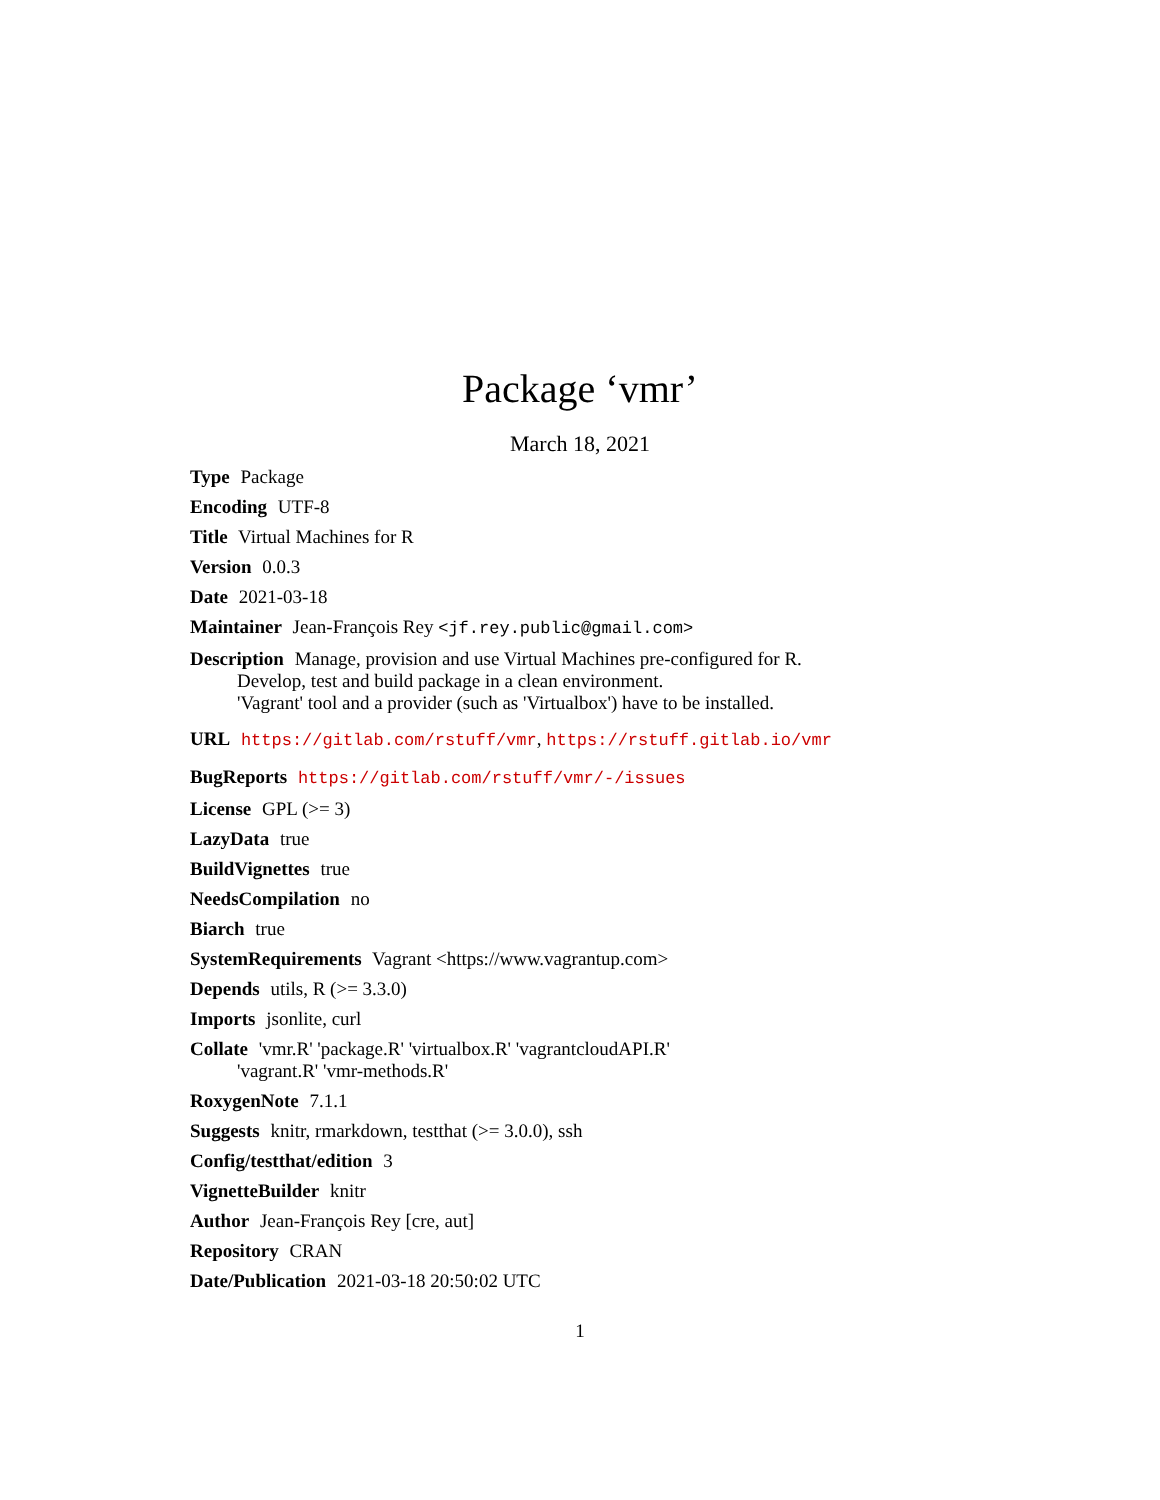Package ‘vmr’
March 18, 2021
Type Package
Encoding UTF-8
Title Virtual Machines for R
Version 0.0.3
Date 2021-03-18
Maintainer Jean-François Rey <jf.rey.public@gmail.com>
Description Manage, provision and use Virtual Machines pre-configured for R.
Develop, test and build package in a clean environment.
'Vagrant' tool and a provider (such as 'Virtualbox') have to be installed.
URL https://gitlab.com/rstuff/vmr, https://rstuff.gitlab.io/vmr
BugReports https://gitlab.com/rstuff/vmr/-/issues
License GPL (>= 3)
LazyData true
BuildVignettes true
NeedsCompilation no
Biarch true
SystemRequirements Vagrant <https://www.vagrantup.com>
Depends utils, R (>= 3.3.0)
Imports jsonlite, curl
Collate 'vmr.R' 'package.R' 'virtualbox.R' 'vagrantcloudAPI.R'
'vagrant.R' 'vmr-methods.R'
RoxygenNote 7.1.1
Suggests knitr, rmarkdown, testthat (>= 3.0.0), ssh
Config/testthat/edition 3
VignetteBuilder knitr
Author Jean-François Rey [cre, aut]
Repository CRAN
Date/Publication 2021-03-18 20:50:02 UTC
1